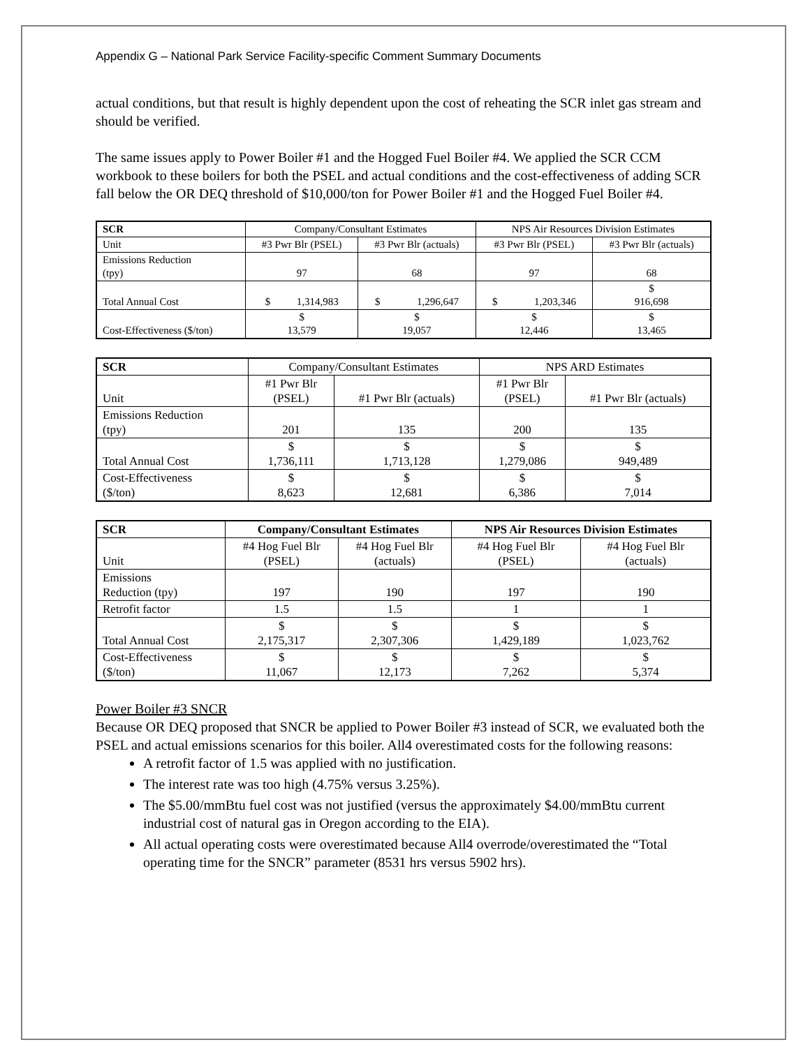Appendix G – National Park Service Facility-specific Comment Summary Documents
actual conditions, but that result is highly dependent upon the cost of reheating the SCR inlet gas stream and should be verified.
The same issues apply to Power Boiler #1 and the Hogged Fuel Boiler #4. We applied the SCR CCM workbook to these boilers for both the PSEL and actual conditions and the cost-effectiveness of adding SCR fall below the OR DEQ threshold of $10,000/ton for Power Boiler #1 and the Hogged Fuel Boiler #4.
| SCR | Company/Consultant Estimates | | NPS Air Resources Division Estimates | |
| --- | --- | --- | --- | --- |
| Unit | #3 Pwr Blr (PSEL) | #3 Pwr Blr (actuals) | #3 Pwr Blr (PSEL) | #3 Pwr Blr (actuals) |
| Emissions Reduction (tpy) | 97 | 68 | 97 | 68 |
| Total Annual Cost | $ 1,314,983 | $ 1,296,647 | $ 1,203,346 | $ 916,698 |
| Cost-Effectiveness ($/ton) | $ 13,579 | $ 19,057 | $ 12,446 | $ 13,465 |
| SCR | Company/Consultant Estimates | | NPS ARD Estimates | |
| --- | --- | --- | --- | --- |
| Unit | #1 Pwr Blr (PSEL) | #1 Pwr Blr (actuals) | #1 Pwr Blr (PSEL) | #1 Pwr Blr (actuals) |
| Emissions Reduction (tpy) | 201 | 135 | 200 | 135 |
| Total Annual Cost | $ 1,736,111 | $ 1,713,128 | $ 1,279,086 | $ 949,489 |
| Cost-Effectiveness ($/ton) | $ 8,623 | $ 12,681 | $ 6,386 | $ 7,014 |
| SCR | Company/Consultant Estimates | | NPS Air Resources Division Estimates | |
| --- | --- | --- | --- | --- |
| Unit | #4 Hog Fuel Blr (PSEL) | #4 Hog Fuel Blr (actuals) | #4 Hog Fuel Blr (PSEL) | #4 Hog Fuel Blr (actuals) |
| Emissions Reduction (tpy) | 197 | 190 | 197 | 190 |
| Retrofit factor | 1.5 | 1.5 | 1 | 1 |
| Total Annual Cost | $ 2,175,317 | $ 2,307,306 | $ 1,429,189 | $ 1,023,762 |
| Cost-Effectiveness ($/ton) | $ 11,067 | $ 12,173 | $ 7,262 | $ 5,374 |
Power Boiler #3 SNCR
Because OR DEQ proposed that SNCR be applied to Power Boiler #3 instead of SCR, we evaluated both the PSEL and actual emissions scenarios for this boiler. All4 overestimated costs for the following reasons:
A retrofit factor of 1.5 was applied with no justification.
The interest rate was too high (4.75% versus 3.25%).
The $5.00/mmBtu fuel cost was not justified (versus the approximately $4.00/mmBtu current industrial cost of natural gas in Oregon according to the EIA).
All actual operating costs were overestimated because All4 overrode/overestimated the “Total operating time for the SNCR” parameter (8531 hrs versus 5902 hrs).